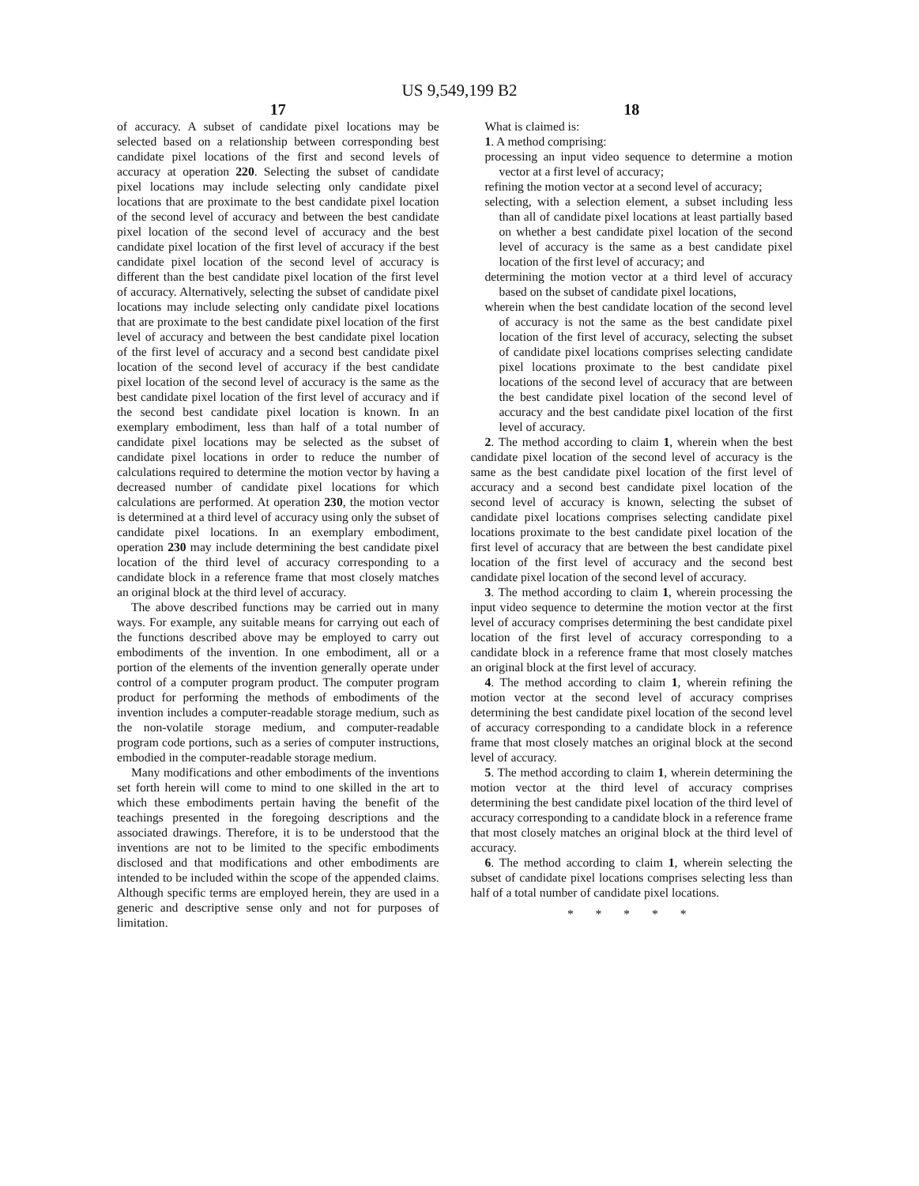US 9,549,199 B2
17
of accuracy. A subset of candidate pixel locations may be selected based on a relationship between corresponding best candidate pixel locations of the first and second levels of accuracy at operation 220. Selecting the subset of candidate pixel locations may include selecting only candidate pixel locations that are proximate to the best candidate pixel location of the second level of accuracy and between the best candidate pixel location of the second level of accuracy and the best candidate pixel location of the first level of accuracy if the best candidate pixel location of the second level of accuracy is different than the best candidate pixel location of the first level of accuracy. Alternatively, selecting the subset of candidate pixel locations may include selecting only candidate pixel locations that are proximate to the best candidate pixel location of the first level of accuracy and between the best candidate pixel location of the first level of accuracy and a second best candidate pixel location of the second level of accuracy if the best candidate pixel location of the second level of accuracy is the same as the best candidate pixel location of the first level of accuracy and if the second best candidate pixel location is known. In an exemplary embodiment, less than half of a total number of candidate pixel locations may be selected as the subset of candidate pixel locations in order to reduce the number of calculations required to determine the motion vector by having a decreased number of candidate pixel locations for which calculations are performed. At operation 230, the motion vector is determined at a third level of accuracy using only the subset of candidate pixel locations. In an exemplary embodiment, operation 230 may include determining the best candidate pixel location of the third level of accuracy corresponding to a candidate block in a reference frame that most closely matches an original block at the third level of accuracy.
The above described functions may be carried out in many ways. For example, any suitable means for carrying out each of the functions described above may be employed to carry out embodiments of the invention. In one embodiment, all or a portion of the elements of the invention generally operate under control of a computer program product. The computer program product for performing the methods of embodiments of the invention includes a computer-readable storage medium, such as the non-volatile storage medium, and computer-readable program code portions, such as a series of computer instructions, embodied in the computer-readable storage medium.
Many modifications and other embodiments of the inventions set forth herein will come to mind to one skilled in the art to which these embodiments pertain having the benefit of the teachings presented in the foregoing descriptions and the associated drawings. Therefore, it is to be understood that the inventions are not to be limited to the specific embodiments disclosed and that modifications and other embodiments are intended to be included within the scope of the appended claims. Although specific terms are employed herein, they are used in a generic and descriptive sense only and not for purposes of limitation.
18
What is claimed is:
1. A method comprising:
processing an input video sequence to determine a motion vector at a first level of accuracy;
refining the motion vector at a second level of accuracy;
selecting, with a selection element, a subset including less than all of candidate pixel locations at least partially based on whether a best candidate pixel location of the second level of accuracy is the same as a best candidate pixel location of the first level of accuracy; and
determining the motion vector at a third level of accuracy based on the subset of candidate pixel locations,
wherein when the best candidate location of the second level of accuracy is not the same as the best candidate pixel location of the first level of accuracy, selecting the subset of candidate pixel locations comprises selecting candidate pixel locations proximate to the best candidate pixel locations of the second level of accuracy that are between the best candidate pixel location of the second level of accuracy and the best candidate pixel location of the first level of accuracy.
2. The method according to claim 1, wherein when the best candidate pixel location of the second level of accuracy is the same as the best candidate pixel location of the first level of accuracy and a second best candidate pixel location of the second level of accuracy is known, selecting the subset of candidate pixel locations comprises selecting candidate pixel locations proximate to the best candidate pixel location of the first level of accuracy that are between the best candidate pixel location of the first level of accuracy and the second best candidate pixel location of the second level of accuracy.
3. The method according to claim 1, wherein processing the input video sequence to determine the motion vector at the first level of accuracy comprises determining the best candidate pixel location of the first level of accuracy corresponding to a candidate block in a reference frame that most closely matches an original block at the first level of accuracy.
4. The method according to claim 1, wherein refining the motion vector at the second level of accuracy comprises determining the best candidate pixel location of the second level of accuracy corresponding to a candidate block in a reference frame that most closely matches an original block at the second level of accuracy.
5. The method according to claim 1, wherein determining the motion vector at the third level of accuracy comprises determining the best candidate pixel location of the third level of accuracy corresponding to a candidate block in a reference frame that most closely matches an original block at the third level of accuracy.
6. The method according to claim 1, wherein selecting the subset of candidate pixel locations comprises selecting less than half of a total number of candidate pixel locations.
* * * * *